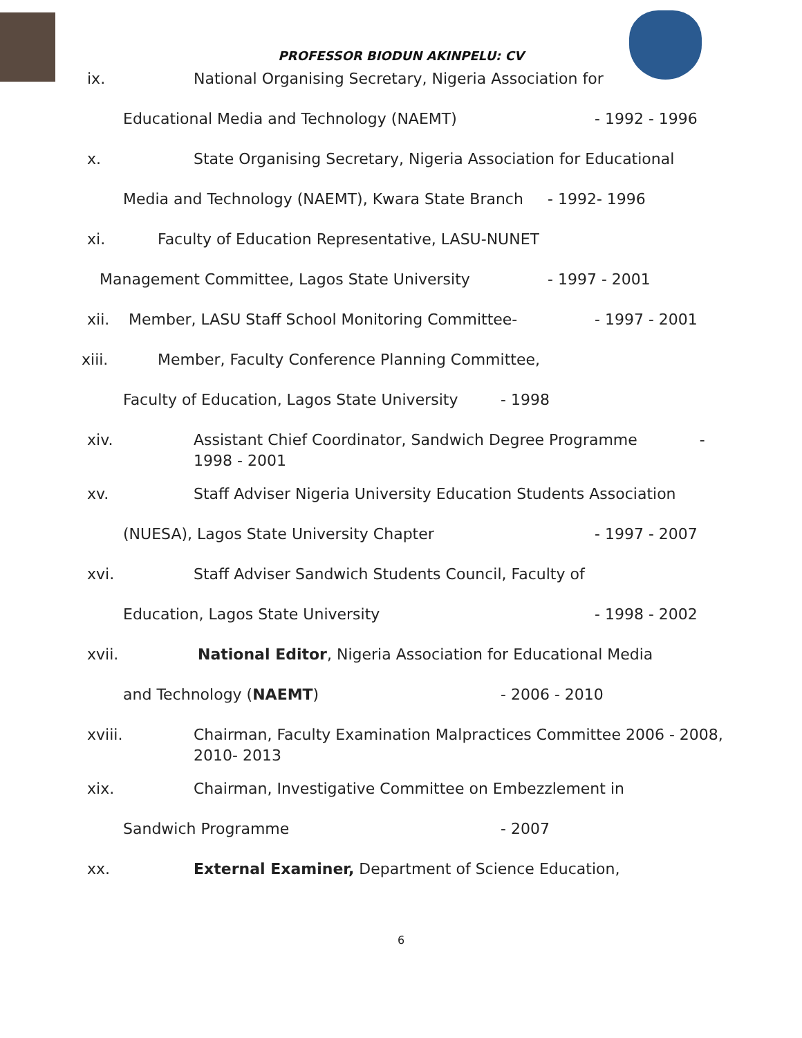PROFESSOR BIODUN AKINPELU: CV
ix. National Organising Secretary, Nigeria Association for
Educational Media and Technology (NAEMT) - 1992 - 1996
x. State Organising Secretary, Nigeria Association for Educational
Media and Technology (NAEMT), Kwara State Branch - 1992- 1996
xi. Faculty of Education Representative, LASU-NUNET
Management Committee, Lagos State University - 1997 - 2001
xii. Member, LASU Staff School Monitoring Committee- - 1997 - 2001
xiii. Member, Faculty Conference Planning Committee,
Faculty of Education, Lagos State University - 1998
xiv. Assistant Chief Coordinator, Sandwich Degree Programme -
1998 - 2001
xv. Staff Adviser Nigeria University Education Students Association
(NUESA), Lagos State University Chapter - 1997 - 2007
xvi. Staff Adviser Sandwich Students Council, Faculty of
Education, Lagos State University - 1998 - 2002
xvii. National Editor, Nigeria Association for Educational Media
and Technology (NAEMT) - 2006 - 2010
xviii. Chairman, Faculty Examination Malpractices Committee 2006 - 2008,
2010- 2013
xix. Chairman, Investigative Committee on Embezzlement in
Sandwich Programme - 2007
xx. External Examiner, Department of Science Education,
6